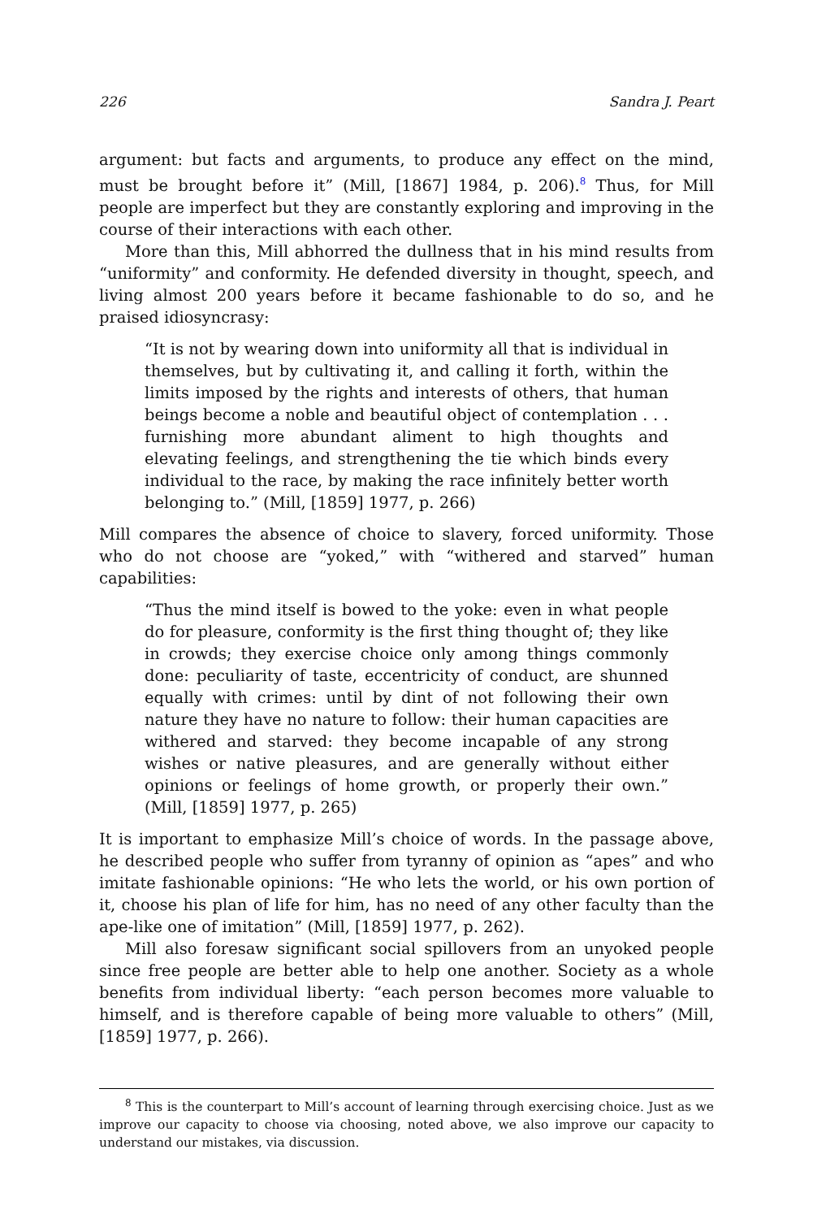226 Sandra J. Peart
argument: but facts and arguments, to produce any effect on the mind, must be brought before it” (Mill, [1867] 1984, p. 206).<sup>8</sup> Thus, for Mill people are imperfect but they are constantly exploring and improving in the course of their interactions with each other.
More than this, Mill abhorred the dullness that in his mind results from “uniformity” and conformity. He defended diversity in thought, speech, and living almost 200 years before it became fashionable to do so, and he praised idiosyncrasy:
“It is not by wearing down into uniformity all that is individual in themselves, but by cultivating it, and calling it forth, within the limits imposed by the rights and interests of others, that human beings become a noble and beautiful object of contemplation . . . furnishing more abundant aliment to high thoughts and elevating feelings, and strengthening the tie which binds every individual to the race, by making the race infinitely better worth belonging to.” (Mill, [1859] 1977, p. 266)
Mill compares the absence of choice to slavery, forced uniformity. Those who do not choose are “yoked,” with “withered and starved” human capabilities:
“Thus the mind itself is bowed to the yoke: even in what people do for pleasure, conformity is the first thing thought of; they like in crowds; they exercise choice only among things commonly done: peculiarity of taste, eccentricity of conduct, are shunned equally with crimes: until by dint of not following their own nature they have no nature to follow: their human capacities are withered and starved: they become incapable of any strong wishes or native pleasures, and are generally without either opinions or feelings of home growth, or properly their own.” (Mill, [1859] 1977, p. 265)
It is important to emphasize Mill’s choice of words. In the passage above, he described people who suffer from tyranny of opinion as “apes” and who imitate fashionable opinions: “He who lets the world, or his own portion of it, choose his plan of life for him, has no need of any other faculty than the ape-like one of imitation” (Mill, [1859] 1977, p. 262).
Mill also foresaw significant social spillovers from an unyoked people since free people are better able to help one another. Society as a whole benefits from individual liberty: “each person becomes more valuable to himself, and is therefore capable of being more valuable to others” (Mill, [1859] 1977, p. 266).
<sup>8</sup> This is the counterpart to Mill’s account of learning through exercising choice. Just as we improve our capacity to choose via choosing, noted above, we also improve our capacity to understand our mistakes, via discussion.